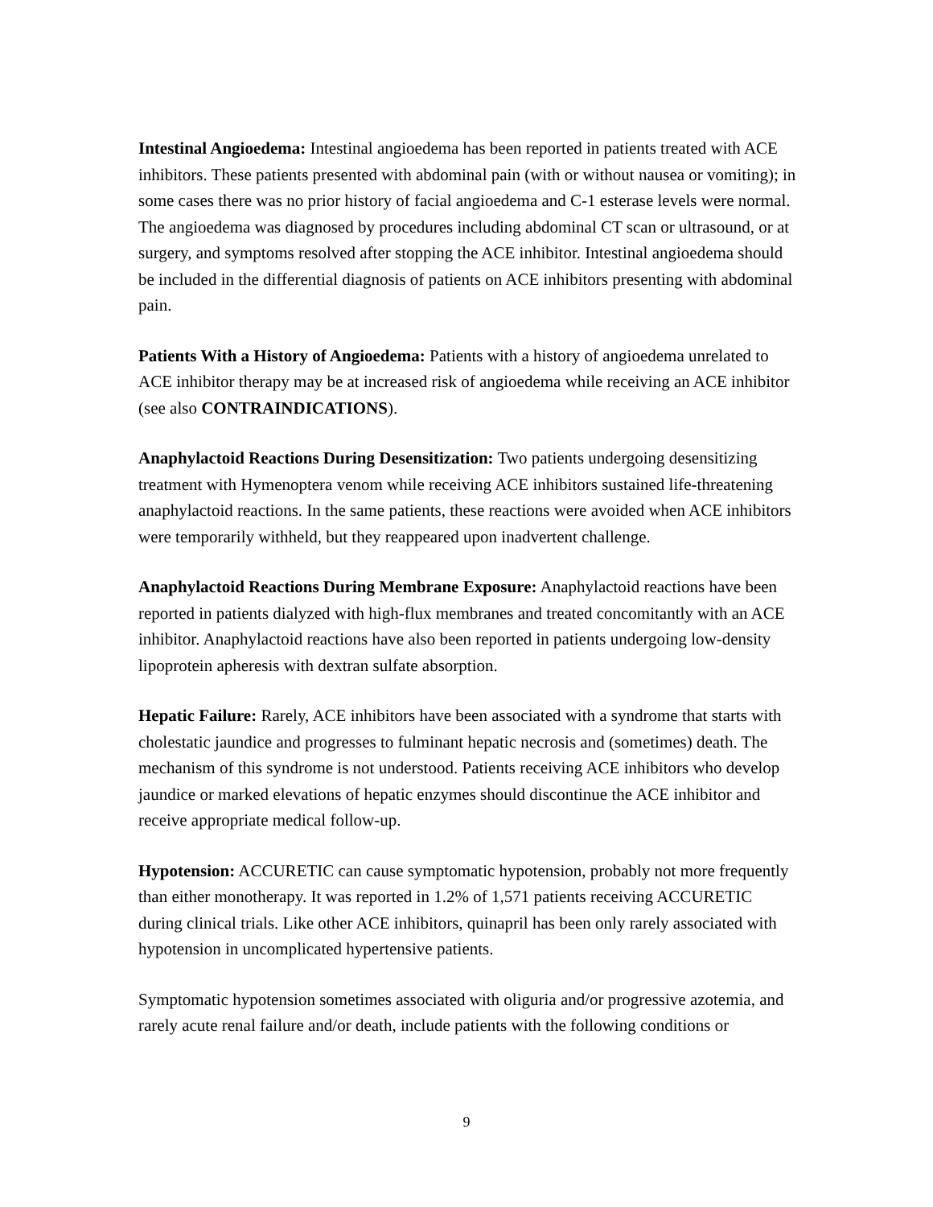Intestinal Angioedema: Intestinal angioedema has been reported in patients treated with ACE inhibitors. These patients presented with abdominal pain (with or without nausea or vomiting); in some cases there was no prior history of facial angioedema and C-1 esterase levels were normal. The angioedema was diagnosed by procedures including abdominal CT scan or ultrasound, or at surgery, and symptoms resolved after stopping the ACE inhibitor. Intestinal angioedema should be included in the differential diagnosis of patients on ACE inhibitors presenting with abdominal pain.
Patients With a History of Angioedema: Patients with a history of angioedema unrelated to ACE inhibitor therapy may be at increased risk of angioedema while receiving an ACE inhibitor (see also CONTRAINDICATIONS).
Anaphylactoid Reactions During Desensitization: Two patients undergoing desensitizing treatment with Hymenoptera venom while receiving ACE inhibitors sustained life-threatening anaphylactoid reactions. In the same patients, these reactions were avoided when ACE inhibitors were temporarily withheld, but they reappeared upon inadvertent challenge.
Anaphylactoid Reactions During Membrane Exposure: Anaphylactoid reactions have been reported in patients dialyzed with high-flux membranes and treated concomitantly with an ACE inhibitor. Anaphylactoid reactions have also been reported in patients undergoing low-density lipoprotein apheresis with dextran sulfate absorption.
Hepatic Failure: Rarely, ACE inhibitors have been associated with a syndrome that starts with cholestatic jaundice and progresses to fulminant hepatic necrosis and (sometimes) death. The mechanism of this syndrome is not understood. Patients receiving ACE inhibitors who develop jaundice or marked elevations of hepatic enzymes should discontinue the ACE inhibitor and receive appropriate medical follow-up.
Hypotension: ACCURETIC can cause symptomatic hypotension, probably not more frequently than either monotherapy. It was reported in 1.2% of 1,571 patients receiving ACCURETIC during clinical trials. Like other ACE inhibitors, quinapril has been only rarely associated with hypotension in uncomplicated hypertensive patients.
Symptomatic hypotension sometimes associated with oliguria and/or progressive azotemia, and rarely acute renal failure and/or death, include patients with the following conditions or
9